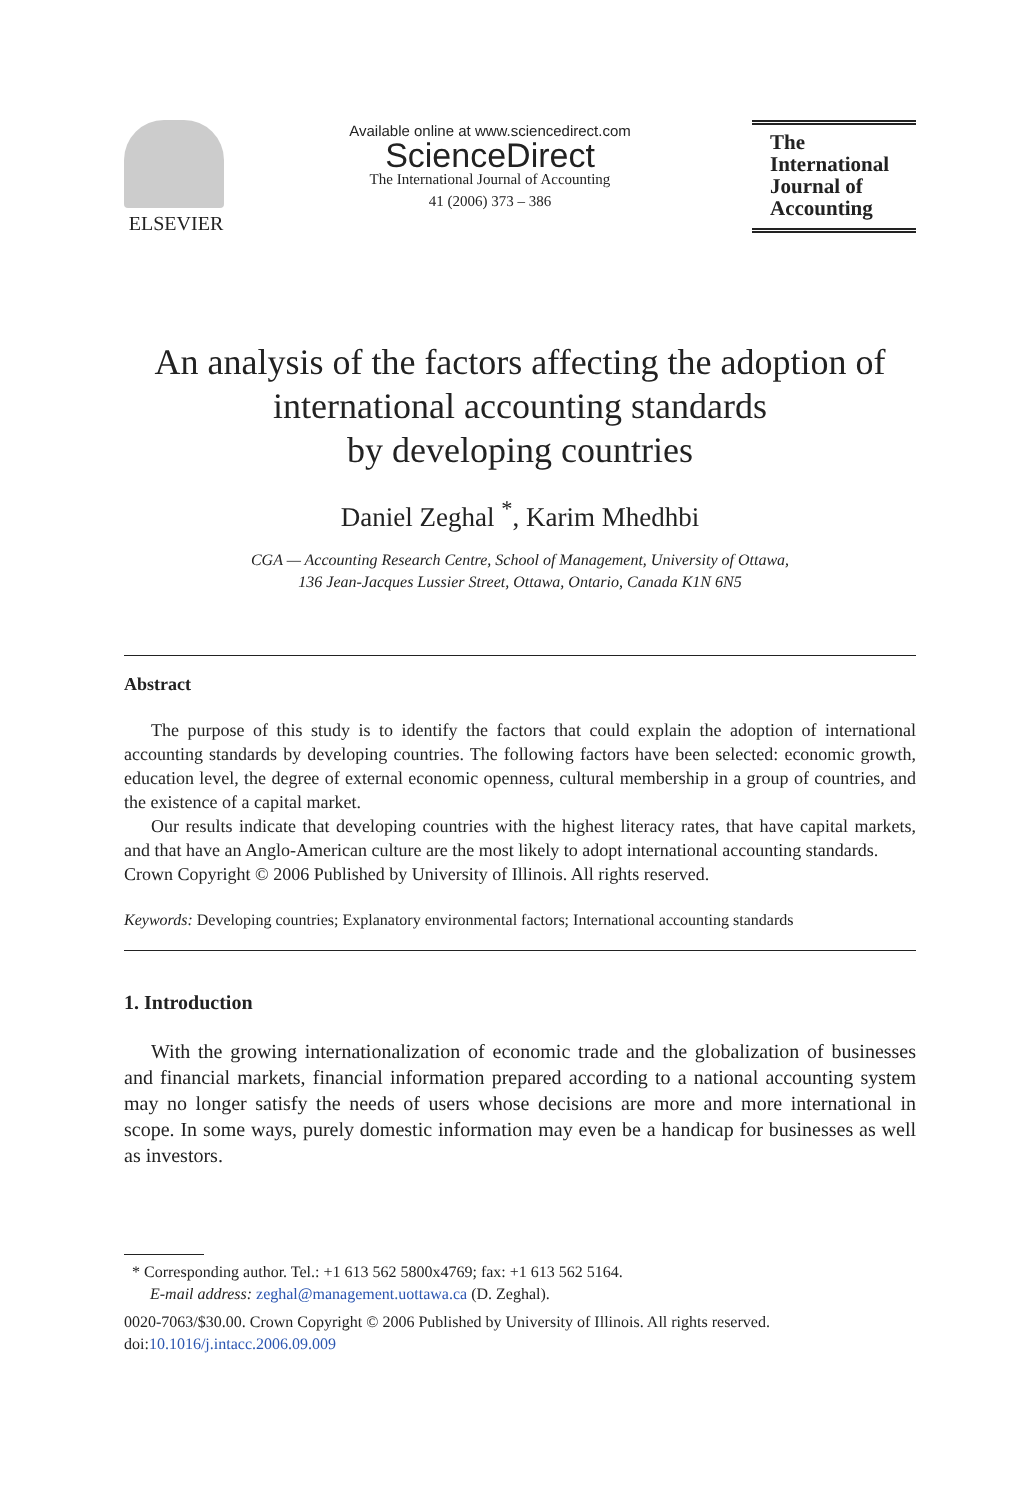ELSEVIER
Available online at www.sciencedirect.com
ScienceDirect
The International Journal of Accounting
41 (2006) 373 – 386
The
International
Journal of
Accounting
An analysis of the factors affecting the adoption of international accounting standards
by developing countries
Daniel Zeghal <sup>*</sup>, Karim Mhedhbi
CGA — Accounting Research Centre, School of Management, University of Ottawa,
136 Jean-Jacques Lussier Street, Ottawa, Ontario, Canada K1N 6N5
Abstract
The purpose of this study is to identify the factors that could explain the adoption of international accounting standards by developing countries. The following factors have been selected: economic growth, education level, the degree of external economic openness, cultural membership in a group of countries, and the existence of a capital market.
Our results indicate that developing countries with the highest literacy rates, that have capital markets, and that have an Anglo-American culture are the most likely to adopt international accounting standards.
Crown Copyright © 2006 Published by University of Illinois. All rights reserved.
Keywords: Developing countries; Explanatory environmental factors; International accounting standards
1. Introduction
With the growing internationalization of economic trade and the globalization of businesses and financial markets, financial information prepared according to a national accounting system may no longer satisfy the needs of users whose decisions are more and more international in scope. In some ways, purely domestic information may even be a handicap for businesses as well as investors.
* Corresponding author. Tel.: +1 613 562 5800x4769; fax: +1 613 562 5164.
E-mail address: zeghal@management.uottawa.ca (D. Zeghal).
0020-7063/$30.00. Crown Copyright © 2006 Published by University of Illinois. All rights reserved.
doi:10.1016/j.intacc.2006.09.009